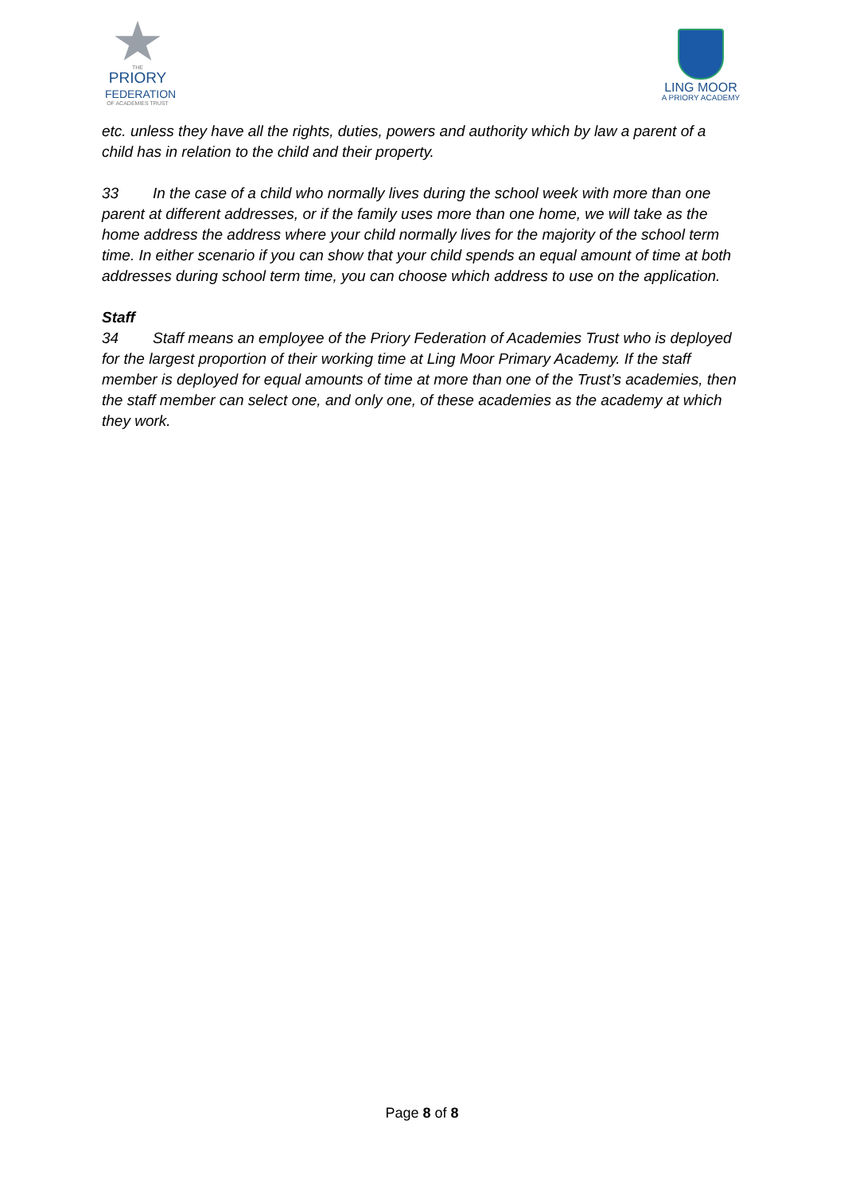THE
PRIORY
FEDERATION
OF ACADEMIES TRUST
LING MOOR
A PRIORY ACADEMY
etc. unless they have all the rights, duties, powers and authority which by law a parent of a child has in relation to the child and their property.
33 In the case of a child who normally lives during the school week with more than one parent at different addresses, or if the family uses more than one home, we will take as the home address the address where your child normally lives for the majority of the school term time. In either scenario if you can show that your child spends an equal amount of time at both addresses during school term time, you can choose which address to use on the application.
Staff
34 Staff means an employee of the Priory Federation of Academies Trust who is deployed for the largest proportion of their working time at Ling Moor Primary Academy. If the staff member is deployed for equal amounts of time at more than one of the Trust’s academies, then the staff member can select one, and only one, of these academies as the academy at which they work.
Page 8 of 8